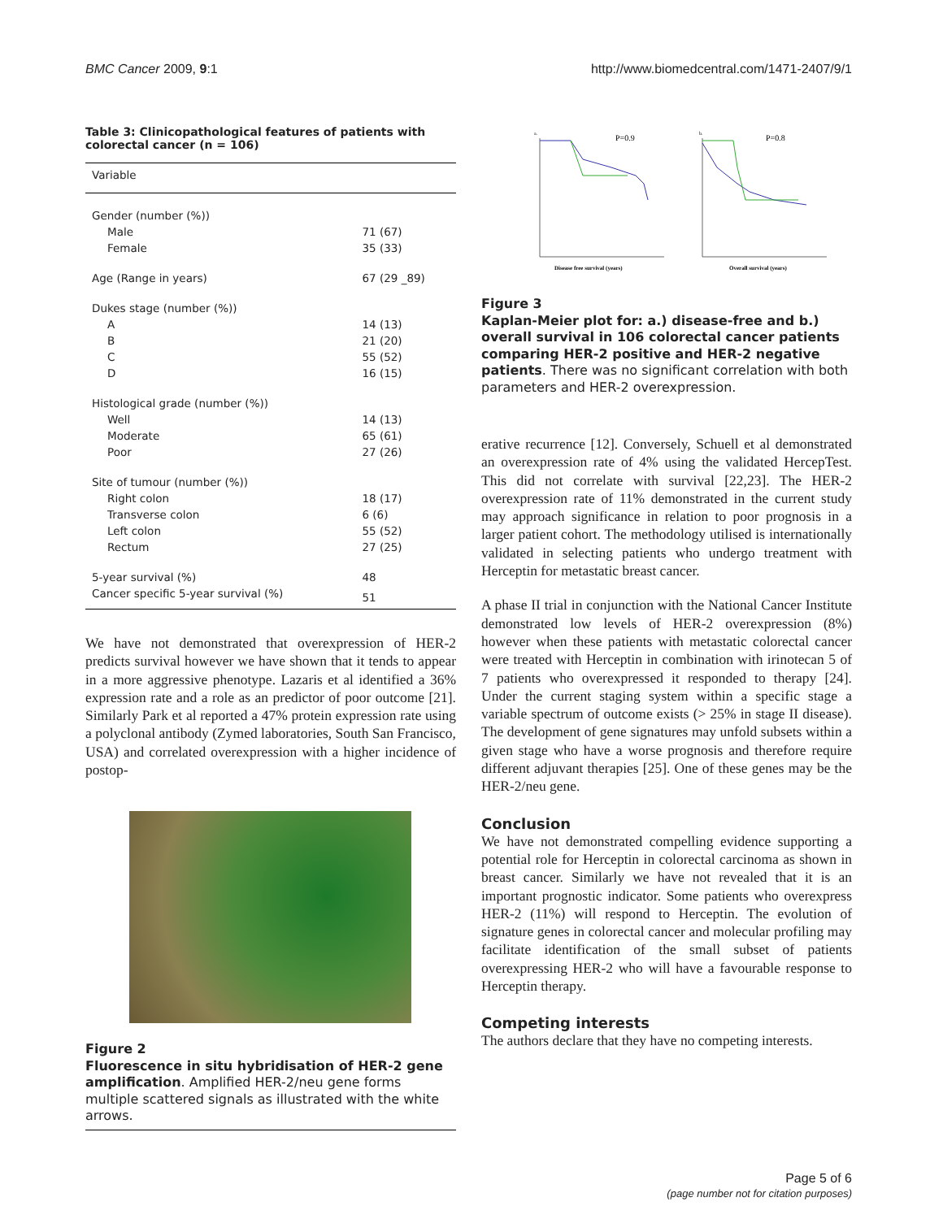BMC Cancer 2009, 9:1 http://www.biomedcentral.com/1471-2407/9/1
Table 3: Clinicopathological features of patients with colorectal cancer (n = 106)
| Variable | |
| --- | --- |
| Gender (number (%)) | |
| Male | 71 (67) |
| Female | 35 (33) |
| Age (Range in years) | 67 (29 _89) |
| Dukes stage (number (%)) | |
| A | 14 (13) |
| B | 21 (20) |
| C | 55 (52) |
| D | 16 (15) |
| Histological grade (number (%)) | |
| Well | 14 (13) |
| Moderate | 65 (61) |
| Poor | 27 (26) |
| Site of tumour (number (%)) | |
| Right colon | 18 (17) |
| Transverse colon | 6 (6) |
| Left colon | 55 (52) |
| Rectum | 27 (25) |
| 5-year survival (%) | 48 |
| Cancer specific 5-year survival (%) | 51 |
We have not demonstrated that overexpression of HER-2 predicts survival however we have shown that it tends to appear in a more aggressive phenotype. Lazaris et al identified a 36% expression rate and a role as an predictor of poor outcome [21]. Similarly Park et al reported a 47% protein expression rate using a polyclonal antibody (Zymed laboratories, South San Francisco, USA) and correlated overexpression with a higher incidence of postop-
Figure 2
Fluorescence in situ hybridisation of HER-2 gene amplification. Amplified HER-2/neu gene forms multiple scattered signals as illustrated with the white arrows.
a.
P=0.9
Disease free survival (years)
b.
P=0.8
Overall survival (years)
Figure 3
Kaplan-Meier plot for: a.) disease-free and b.) overall survival in 106 colorectal cancer patients comparing HER-2 positive and HER-2 negative patients. There was no significant correlation with both parameters and HER-2 overexpression.
erative recurrence [12]. Conversely, Schuell et al demonstrated an overexpression rate of 4% using the validated HercepTest. This did not correlate with survival [22,23]. The HER-2 overexpression rate of 11% demonstrated in the current study may approach significance in relation to poor prognosis in a larger patient cohort. The methodology utilised is internationally validated in selecting patients who undergo treatment with Herceptin for metastatic breast cancer.
A phase II trial in conjunction with the National Cancer Institute demonstrated low levels of HER-2 overexpression (8%) however when these patients with metastatic colorectal cancer were treated with Herceptin in combination with irinotecan 5 of 7 patients who overexpressed it responded to therapy [24]. Under the current staging system within a specific stage a variable spectrum of outcome exists (> 25% in stage II disease). The development of gene signatures may unfold subsets within a given stage who have a worse prognosis and therefore require different adjuvant therapies [25]. One of these genes may be the HER-2/neu gene.
Conclusion
We have not demonstrated compelling evidence supporting a potential role for Herceptin in colorectal carcinoma as shown in breast cancer. Similarly we have not revealed that it is an important prognostic indicator. Some patients who overexpress HER-2 (11%) will respond to Herceptin. The evolution of signature genes in colorectal cancer and molecular profiling may facilitate identification of the small subset of patients overexpressing HER-2 who will have a favourable response to Herceptin therapy.
Competing interests
The authors declare that they have no competing interests.
Page 5 of 6
(page number not for citation purposes)